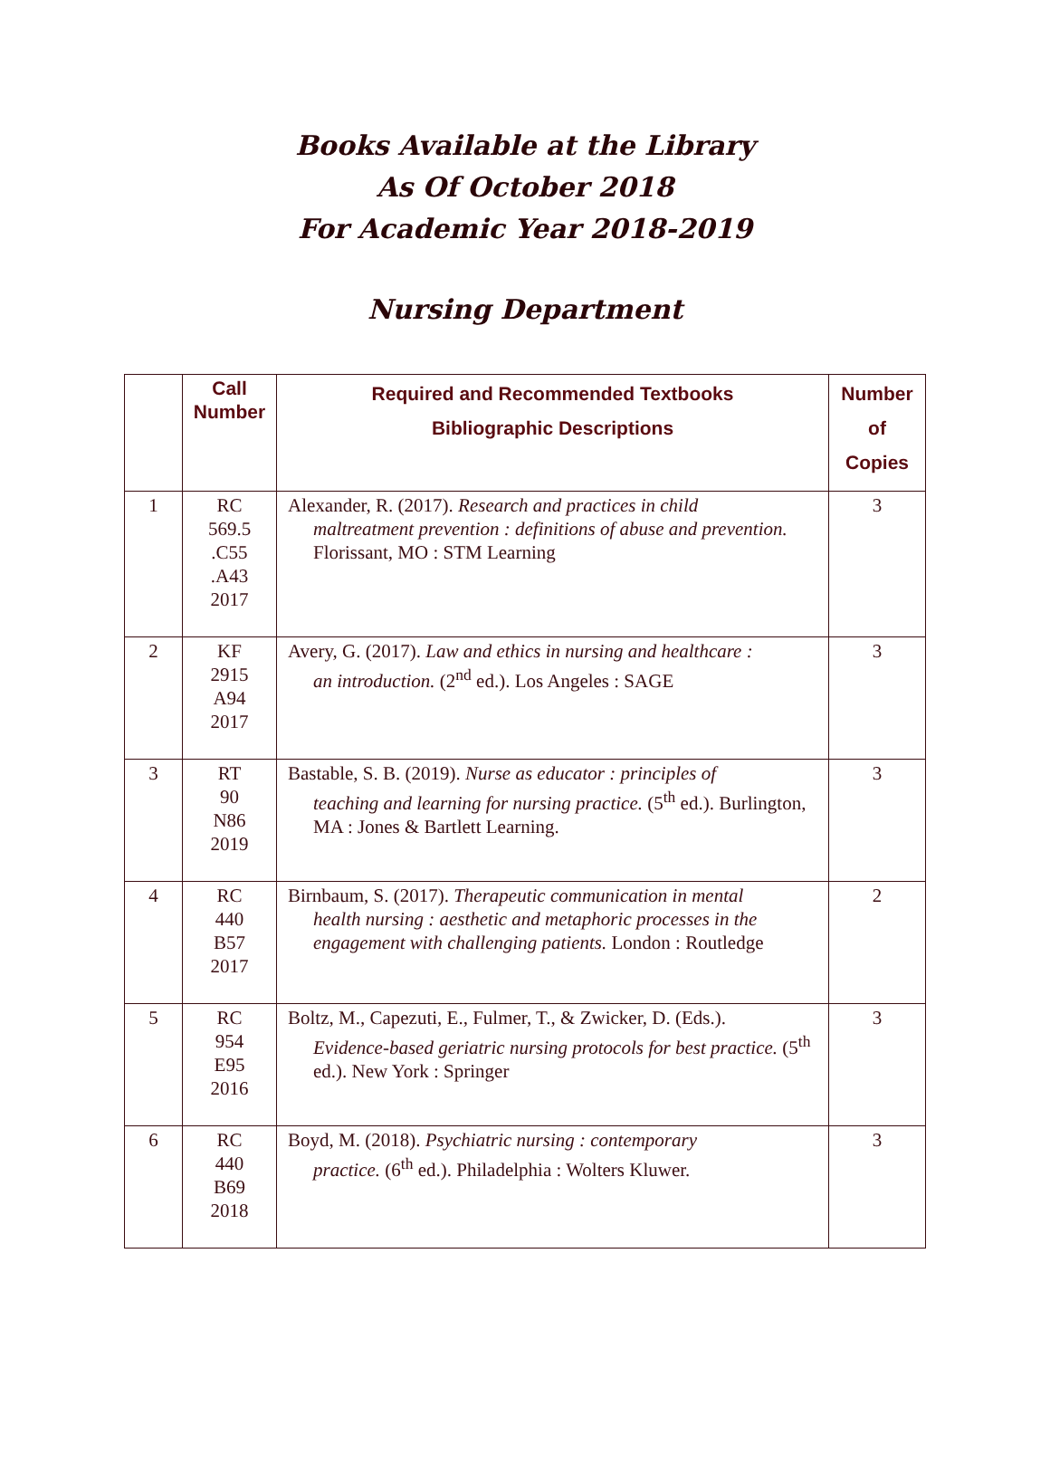Books Available at the Library
As Of October 2018
For Academic Year 2018-2019
Nursing Department
| | Call Number | Required and Recommended Textbooks Bibliographic Descriptions | Number of Copies |
| --- | --- | --- | --- |
| 1 | RC 569.5 .C55 .A43 2017 | Alexander, R. (2017). Research and practices in child maltreatment prevention : definitions of abuse and prevention. Florissant, MO : STM Learning | 3 |
| 2 | KF 2915 A94 2017 | Avery, G. (2017). Law and ethics in nursing and healthcare : an introduction. (2<sup>nd</sup> ed.). Los Angeles : SAGE | 3 |
| 3 | RT 90 N86 2019 | Bastable, S. B. (2019). Nurse as educator : principles of teaching and learning for nursing practice. (5<sup>th</sup> ed.). Burlington, MA : Jones & Bartlett Learning. | 3 |
| 4 | RC 440 B57 2017 | Birnbaum, S. (2017). Therapeutic communication in mental health nursing : aesthetic and metaphoric processes in the engagement with challenging patients. London : Routledge | 2 |
| 5 | RC 954 E95 2016 | Boltz, M., Capezuti, E., Fulmer, T., & Zwicker, D. (Eds.). Evidence-based geriatric nursing protocols for best practice. (5<sup>th</sup> ed.). New York : Springer | 3 |
| 6 | RC 440 B69 2018 | Boyd, M. (2018). Psychiatric nursing : contemporary practice. (6<sup>th</sup> ed.). Philadelphia : Wolters Kluwer. | 3 |